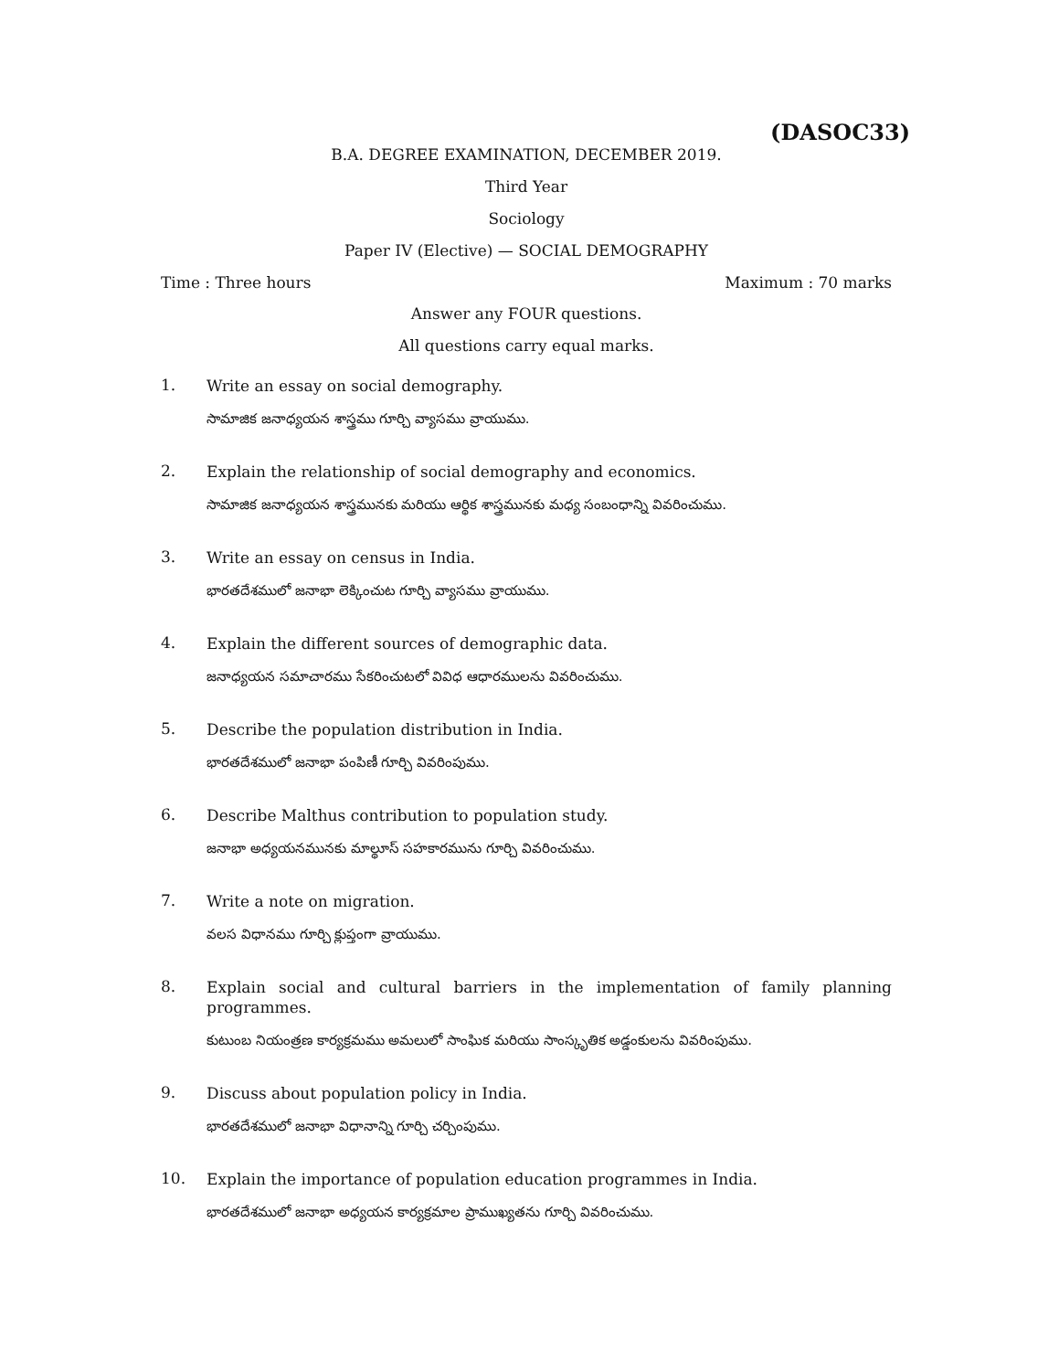(DASOC33)
B.A. DEGREE EXAMINATION, DECEMBER 2019.
Third Year
Sociology
Paper IV (Elective) — SOCIAL DEMOGRAPHY
Time : Three hours Maximum : 70 marks
Answer any FOUR questions.
All questions carry equal marks.
1.
Write an essay on social demography.
సామాజిక జనాధ్యయన శాస్త్రము గూర్చి వ్యాసము వ్రాయుము.
2.
Explain the relationship of social demography and economics.
సామాజిక జనాధ్యయన శాస్త్రమునకు మరియు ఆర్థిక శాస్త్రమునకు మధ్య సంబంధాన్ని వివరించుము.
3.
Write an essay on census in India.
భారతదేశములో జనాభా లెక్కించుట గూర్చి వ్యాసము వ్రాయుము.
4.
Explain the different sources of demographic data.
జనాధ్యయన సమాచారము సేకరించుటలో వివిధ ఆధారములను వివరించుము.
5.
Describe the population distribution in India.
భారతదేశములో జనాభా పంపిణీ గూర్చి వివరింపుము.
6.
Describe Malthus contribution to population study.
జనాభా అధ్యయనమునకు మాల్థూస్ సహకారమును గూర్చి వివరించుము.
7.
Write a note on migration.
వలస విధానము గూర్చి క్లుప్తంగా వ్రాయుము.
8.
Explain social and cultural barriers in the implementation of family planning programmes.
కుటుంబ నియంత్రణ కార్యక్రమము అమలులో సాంఘిక మరియు సాంస్కృతిక అడ్డంకులను వివరింపుము.
9.
Discuss about population policy in India.
భారతదేశములో జనాభా విధానాన్ని గూర్చి చర్చింపుము.
10.
Explain the importance of population education programmes in India.
భారతదేశములో జనాభా అధ్యయన కార్యక్రమాల ప్రాముఖ్యతను గూర్చి వివరించుము.